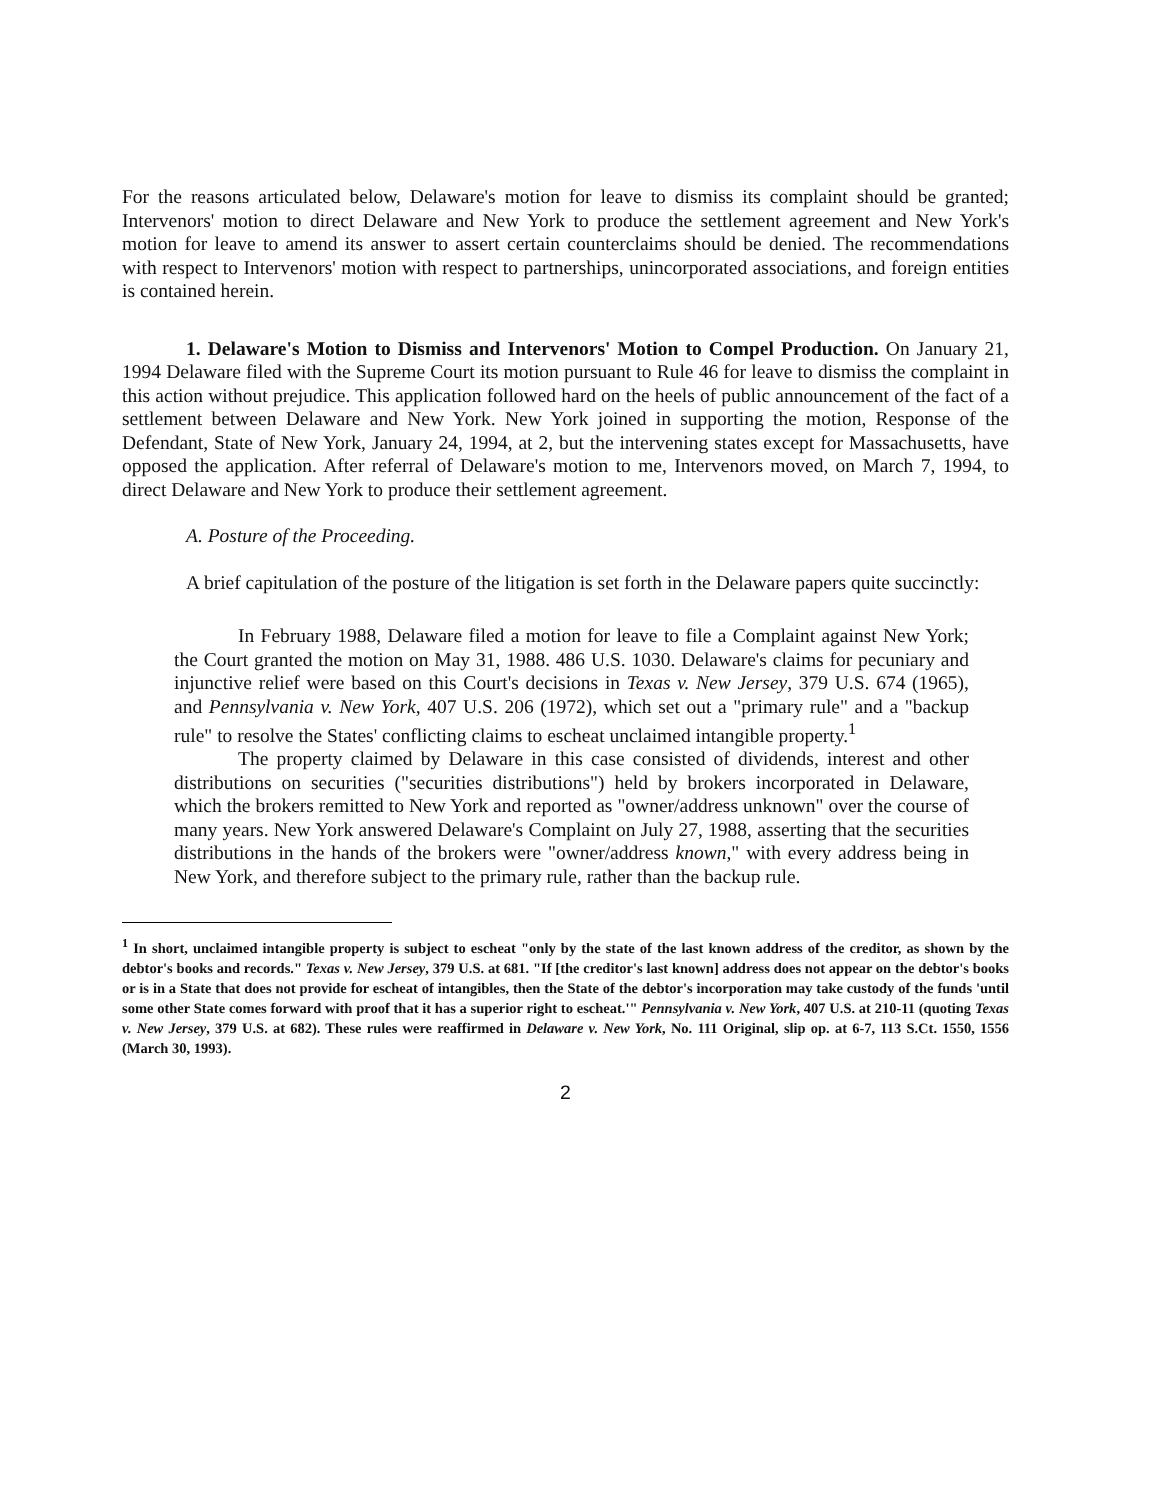For the reasons articulated below, Delaware's motion for leave to dismiss its complaint should be granted; Intervenors' motion to direct Delaware and New York to produce the settlement agreement and New York's motion for leave to amend its answer to assert certain counterclaims should be denied. The recommendations with respect to Intervenors' motion with respect to partnerships, unincorporated associations, and foreign entities is contained herein.
1. Delaware's Motion to Dismiss and Intervenors' Motion to Compel Production. On January 21, 1994 Delaware filed with the Supreme Court its motion pursuant to Rule 46 for leave to dismiss the complaint in this action without prejudice. This application followed hard on the heels of public announcement of the fact of a settlement between Delaware and New York. New York joined in supporting the motion, Response of the Defendant, State of New York, January 24, 1994, at 2, but the intervening states except for Massachusetts, have opposed the application. After referral of Delaware's motion to me, Intervenors moved, on March 7, 1994, to direct Delaware and New York to produce their settlement agreement.
A. Posture of the Proceeding.
A brief capitulation of the posture of the litigation is set forth in the Delaware papers quite succinctly:
In February 1988, Delaware filed a motion for leave to file a Complaint against New York; the Court granted the motion on May 31, 1988. 486 U.S. 1030. Delaware's claims for pecuniary and injunctive relief were based on this Court's decisions in Texas v. New Jersey, 379 U.S. 674 (1965), and Pennsylvania v. New York, 407 U.S. 206 (1972), which set out a "primary rule" and a "backup rule" to resolve the States' conflicting claims to escheat unclaimed intangible property.<sup>1</sup>
The property claimed by Delaware in this case consisted of dividends, interest and other distributions on securities ("securities distributions") held by brokers incorporated in Delaware, which the brokers remitted to New York and reported as "owner/address unknown" over the course of many years. New York answered Delaware's Complaint on July 27, 1988, asserting that the securities distributions in the hands of the brokers were "owner/address known," with every address being in New York, and therefore subject to the primary rule, rather than the backup rule.
<sup>1</sup> In short, unclaimed intangible property is subject to escheat "only by the state of the last known address of the creditor, as shown by the debtor's books and records." Texas v. New Jersey, 379 U.S. at 681. "If [the creditor's last known] address does not appear on the debtor's books or is in a State that does not provide for escheat of intangibles, then the State of the debtor's incorporation may take custody of the funds 'until some other State comes forward with proof that it has a superior right to escheat.'" Pennsylvania v. New York, 407 U.S. at 210-11 (quoting Texas v. New Jersey, 379 U.S. at 682). These rules were reaffirmed in Delaware v. New York, No. 111 Original, slip op. at 6-7, 113 S.Ct. 1550, 1556 (March 30, 1993).
2